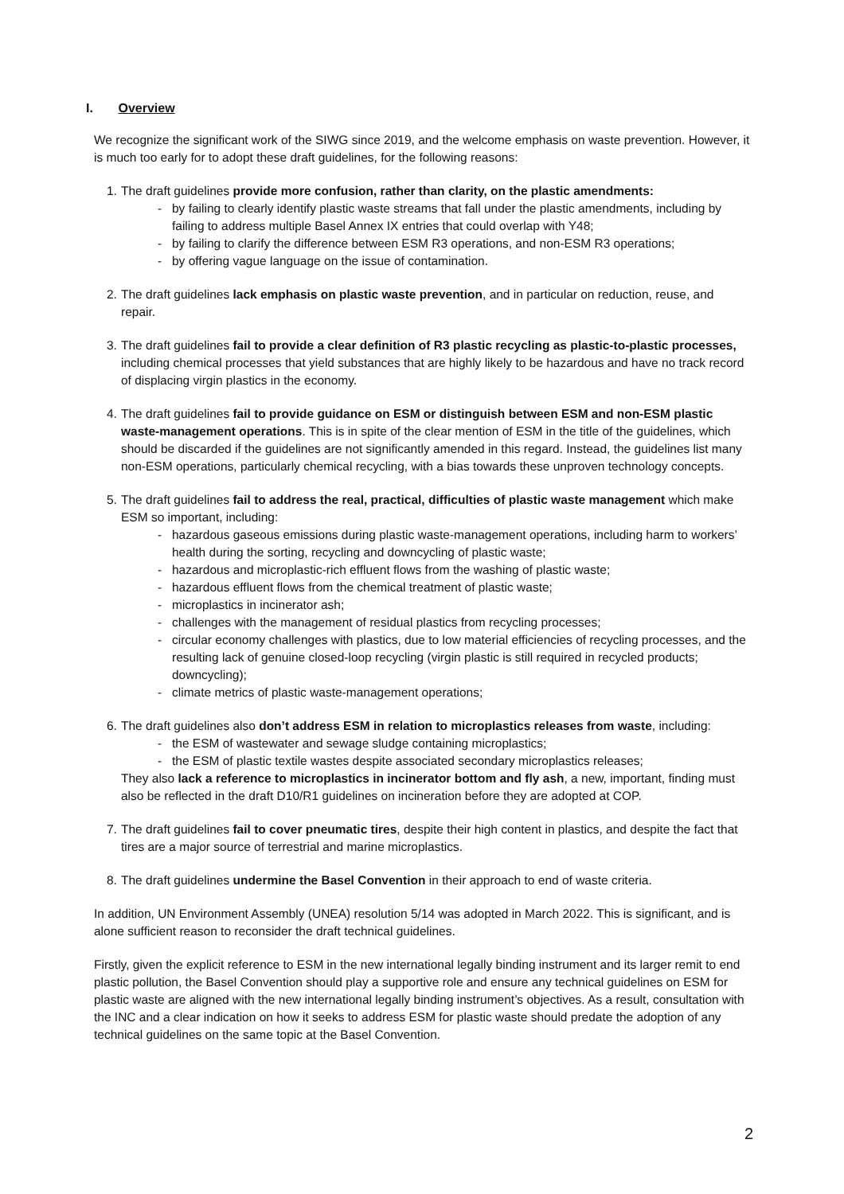I. Overview
We recognize the significant work of the SIWG since 2019, and the welcome emphasis on waste prevention. However, it is much too early for to adopt these draft guidelines, for the following reasons:
1.
The draft guidelines provide more confusion, rather than clarity, on the plastic amendments:
- by failing to clearly identify plastic waste streams that fall under the plastic amendments, including by failing to address multiple Basel Annex IX entries that could overlap with Y48;
- by failing to clarify the difference between ESM R3 operations, and non-ESM R3 operations;
- by offering vague language on the issue of contamination.
2.
The draft guidelines lack emphasis on plastic waste prevention, and in particular on reduction, reuse, and repair.
3.
The draft guidelines fail to provide a clear definition of R3 plastic recycling as plastic-to-plastic processes, including chemical processes that yield substances that are highly likely to be hazardous and have no track record of displacing virgin plastics in the economy.
4.
The draft guidelines fail to provide guidance on ESM or distinguish between ESM and non-ESM plastic waste-management operations. This is in spite of the clear mention of ESM in the title of the guidelines, which should be discarded if the guidelines are not significantly amended in this regard. Instead, the guidelines list many non-ESM operations, particularly chemical recycling, with a bias towards these unproven technology concepts.
5.
The draft guidelines fail to address the real, practical, difficulties of plastic waste management which make ESM so important, including:
- hazardous gaseous emissions during plastic waste-management operations, including harm to workers’ health during the sorting, recycling and downcycling of plastic waste;
- hazardous and microplastic-rich effluent flows from the washing of plastic waste;
- hazardous effluent flows from the chemical treatment of plastic waste;
- microplastics in incinerator ash;
- challenges with the management of residual plastics from recycling processes;
- circular economy challenges with plastics, due to low material efficiencies of recycling processes, and the resulting lack of genuine closed-loop recycling (virgin plastic is still required in recycled products; downcycling);
- climate metrics of plastic waste-management operations;
6.
The draft guidelines also don’t address ESM in relation to microplastics releases from waste, including:
- the ESM of wastewater and sewage sludge containing microplastics;
- the ESM of plastic textile wastes despite associated secondary microplastics releases;
They also lack a reference to microplastics in incinerator bottom and fly ash, a new, important, finding must also be reflected in the draft D10/R1 guidelines on incineration before they are adopted at COP.
7.
The draft guidelines fail to cover pneumatic tires, despite their high content in plastics, and despite the fact that tires are a major source of terrestrial and marine microplastics.
8.
The draft guidelines undermine the Basel Convention in their approach to end of waste criteria.
In addition, UN Environment Assembly (UNEA) resolution 5/14 was adopted in March 2022. This is significant, and is alone sufficient reason to reconsider the draft technical guidelines.
Firstly, given the explicit reference to ESM in the new international legally binding instrument and its larger remit to end plastic pollution, the Basel Convention should play a supportive role and ensure any technical guidelines on ESM for plastic waste are aligned with the new international legally binding instrument’s objectives. As a result, consultation with the INC and a clear indication on how it seeks to address ESM for plastic waste should predate the adoption of any technical guidelines on the same topic at the Basel Convention.
2